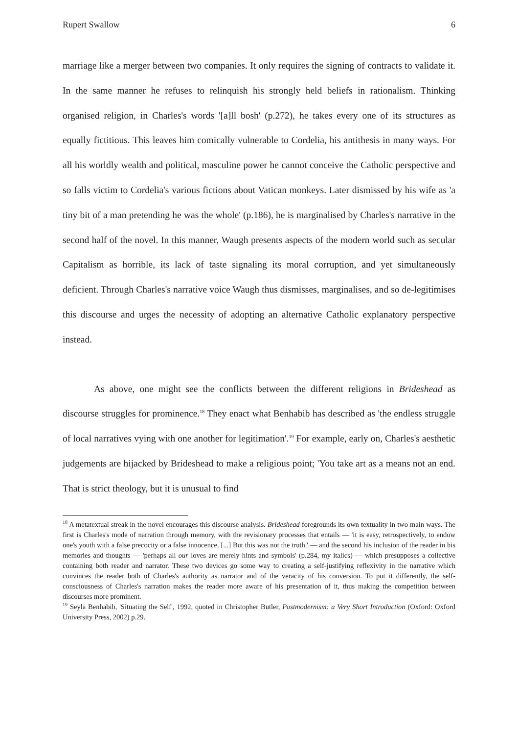Rupert Swallow 6
marriage like a merger between two companies. It only requires the signing of contracts to validate it. In the same manner he refuses to relinquish his strongly held beliefs in rationalism. Thinking organised religion, in Charles's words '[a]ll bosh' (p.272), he takes every one of its structures as equally fictitious. This leaves him comically vulnerable to Cordelia, his antithesis in many ways. For all his worldly wealth and political, masculine power he cannot conceive the Catholic perspective and so falls victim to Cordelia's various fictions about Vatican monkeys. Later dismissed by his wife as 'a tiny bit of a man pretending he was the whole' (p.186), he is marginalised by Charles's narrative in the second half of the novel. In this manner, Waugh presents aspects of the modern world such as secular Capitalism as horrible, its lack of taste signaling its moral corruption, and yet simultaneously deficient. Through Charles's narrative voice Waugh thus dismisses, marginalises, and so de-legitimises this discourse and urges the necessity of adopting an alternative Catholic explanatory perspective instead.
As above, one might see the conflicts between the different religions in Brideshead as discourse struggles for prominence.<sup>18</sup> They enact what Benhabib has described as 'the endless struggle of local narratives vying with one another for legitimation'.<sup>19</sup> For example, early on, Charles's aesthetic judgements are hijacked by Brideshead to make a religious point; 'You take art as a means not an end. That is strict theology, but it is unusual to find
<sup>18</sup> A metatextual streak in the novel encourages this discourse analysis. Brideshead foregrounds its own textuality in two main ways. The first is Charles's mode of narration through memory, with the revisionary processes that entails — 'it is easy, retrospectively, to endow one's youth with a false precocity or a false innocence. [...] But this was not the truth.' — and the second his inclusion of the reader in his memories and thoughts — 'perhaps all our loves are merely hints and symbols' (p.284, my italics) — which presupposes a collective containing both reader and narrator. These two devices go some way to creating a self-justifying reflexivity in the narrative which convinces the reader both of Charles's authority as narrator and of the veracity of his conversion. To put it differently, the self-consciousness of Charles's narration makes the reader more aware of his presentation of it, thus making the competition between discourses more prominent.
<sup>19</sup> Seyla Benhabib, 'Situating the Self', 1992, quoted in Christopher Butler, Postmodernism: a Very Short Introduction (Oxford: Oxford University Press, 2002) p.29.